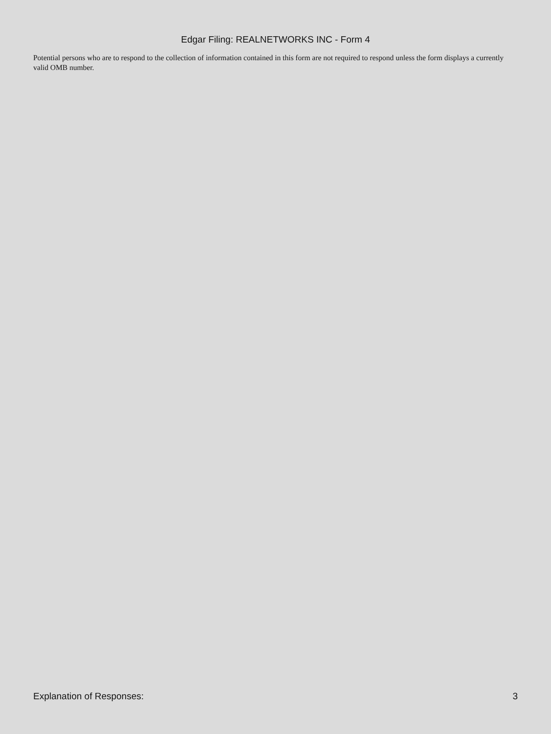Edgar Filing: REALNETWORKS INC - Form 4
Potential persons who are to respond to the collection of information contained in this form are not required to respond unless the form displays a currently valid OMB number.
Explanation of Responses: 3